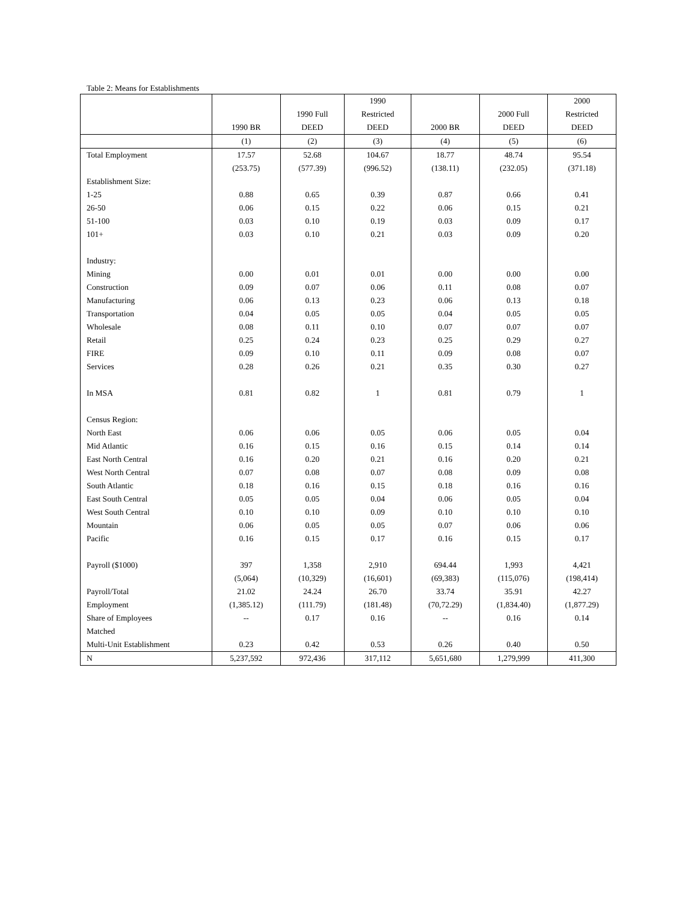Table 2: Means for Establishments
| | 1990 BR | 1990 Full DEED | 1990 Restricted DEED | 2000 BR | 2000 Full DEED | 2000 Restricted DEED |
| --- | --- | --- | --- | --- | --- | --- |
| | (1) | (2) | (3) | (4) | (5) | (6) |
| Total Employment | 17.57 | 52.68 | 104.67 | 18.77 | 48.74 | 95.54 |
| | (253.75) | (577.39) | (996.52) | (138.11) | (232.05) | (371.18) |
| Establishment Size: | | | | | | |
| 1-25 | 0.88 | 0.65 | 0.39 | 0.87 | 0.66 | 0.41 |
| 26-50 | 0.06 | 0.15 | 0.22 | 0.06 | 0.15 | 0.21 |
| 51-100 | 0.03 | 0.10 | 0.19 | 0.03 | 0.09 | 0.17 |
| 101+ | 0.03 | 0.10 | 0.21 | 0.03 | 0.09 | 0.20 |
| Industry: | | | | | | |
| Mining | 0.00 | 0.01 | 0.01 | 0.00 | 0.00 | 0.00 |
| Construction | 0.09 | 0.07 | 0.06 | 0.11 | 0.08 | 0.07 |
| Manufacturing | 0.06 | 0.13 | 0.23 | 0.06 | 0.13 | 0.18 |
| Transportation | 0.04 | 0.05 | 0.05 | 0.04 | 0.05 | 0.05 |
| Wholesale | 0.08 | 0.11 | 0.10 | 0.07 | 0.07 | 0.07 |
| Retail | 0.25 | 0.24 | 0.23 | 0.25 | 0.29 | 0.27 |
| FIRE | 0.09 | 0.10 | 0.11 | 0.09 | 0.08 | 0.07 |
| Services | 0.28 | 0.26 | 0.21 | 0.35 | 0.30 | 0.27 |
| In MSA | 0.81 | 0.82 | 1 | 0.81 | 0.79 | 1 |
| Census Region: | | | | | | |
| North East | 0.06 | 0.06 | 0.05 | 0.06 | 0.05 | 0.04 |
| Mid Atlantic | 0.16 | 0.15 | 0.16 | 0.15 | 0.14 | 0.14 |
| East North Central | 0.16 | 0.20 | 0.21 | 0.16 | 0.20 | 0.21 |
| West North Central | 0.07 | 0.08 | 0.07 | 0.08 | 0.09 | 0.08 |
| South Atlantic | 0.18 | 0.16 | 0.15 | 0.18 | 0.16 | 0.16 |
| East South Central | 0.05 | 0.05 | 0.04 | 0.06 | 0.05 | 0.04 |
| West South Central | 0.10 | 0.10 | 0.09 | 0.10 | 0.10 | 0.10 |
| Mountain | 0.06 | 0.05 | 0.05 | 0.07 | 0.06 | 0.06 |
| Pacific | 0.16 | 0.15 | 0.17 | 0.16 | 0.15 | 0.17 |
| Payroll ($1000) | 397 | 1,358 | 2,910 | 694.44 | 1,993 | 4,421 |
| | (5,064) | (10,329) | (16,601) | (69,383) | (115,076) | (198,414) |
| Payroll/Total | 21.02 | 24.24 | 26.70 | 33.74 | 35.91 | 42.27 |
| Employment | (1,385.12) | (111.79) | (181.48) | (70,72.29) | (1,834.40) | (1,877.29) |
| Share of Employees | -- | 0.17 | 0.16 | -- | 0.16 | 0.14 |
| Matched | | | | | | |
| Multi-Unit Establishment | 0.23 | 0.42 | 0.53 | 0.26 | 0.40 | 0.50 |
| N | 5,237,592 | 972,436 | 317,112 | 5,651,680 | 1,279,999 | 411,300 |